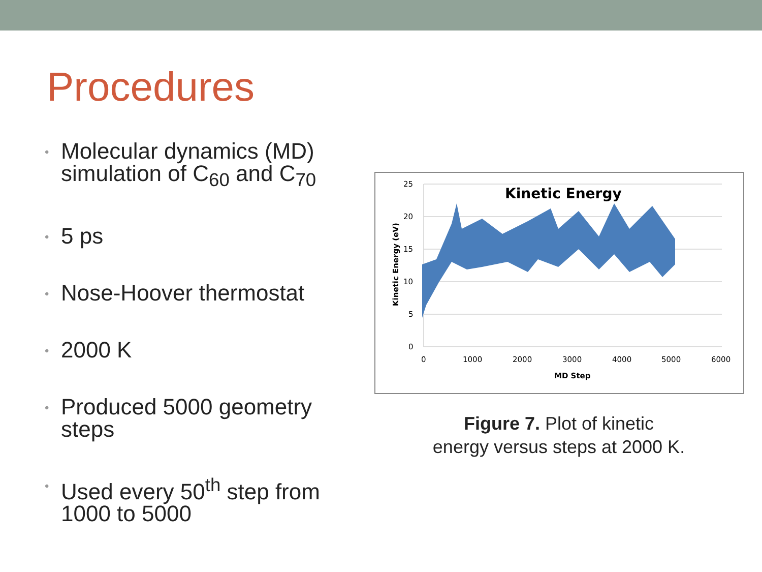Procedures
• Molecular dynamics (MD) simulation of C<sub>60</sub> and C<sub>70</sub>
• 5 ps
• Nose-Hoover thermostat
• 2000 K
• Produced 5000 geometry steps
• Used every 50<sup>th</sup> step from 1000 to 5000
25
20
15
10
5
0
0
1000
2000
3000
4000
5000
6000
MD Step
Kinetic Energy
Kinetic Energy (eV)
Figure 7. Plot of kinetic
energy versus steps at 2000 K.